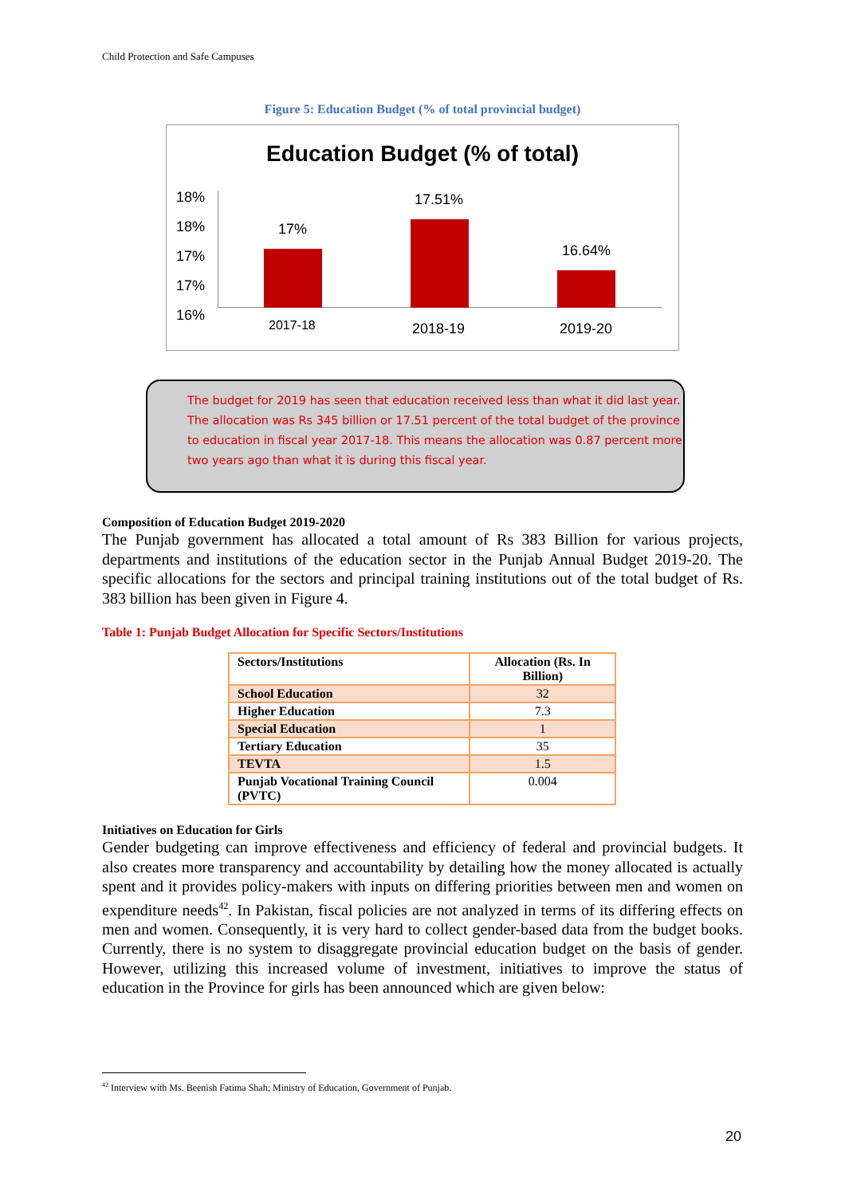Child Protection and Safe Campuses
Figure 5: Education Budget (% of total provincial budget)
Education Budget (% of total)
18%
18%
17%
17%
16%
17%
17.51%
16.64%
2017-18 2018-19 2019-20
The budget for 2019 has seen that education received less than what it did last year. The allocation was Rs 345 billion or 17.51 percent of the total budget of the province to education in fiscal year 2017-18. This means the allocation was 0.87 percent more two years ago than what it is during this fiscal year.
Composition of Education Budget 2019-2020
The Punjab government has allocated a total amount of Rs 383 Billion for various projects, departments and institutions of the education sector in the Punjab Annual Budget 2019-20. The specific allocations for the sectors and principal training institutions out of the total budget of Rs. 383 billion has been given in Figure 4.
Table 1: Punjab Budget Allocation for Specific Sectors/Institutions
| Sectors/Institutions | Allocation (Rs. In Billion) |
| --- | --- |
| School Education | 32 |
| Higher Education | 7.3 |
| Special Education | 1 |
| Tertiary Education | 35 |
| TEVTA | 1.5 |
| Punjab Vocational Training Council (PVTC) | 0.004 |
Initiatives on Education for Girls
Gender budgeting can improve effectiveness and efficiency of federal and provincial budgets. It also creates more transparency and accountability by detailing how the money allocated is actually spent and it provides policy-makers with inputs on differing priorities between men and women on expenditure needs<sup>42</sup>. In Pakistan, fiscal policies are not analyzed in terms of its differing effects on men and women. Consequently, it is very hard to collect gender-based data from the budget books. Currently, there is no system to disaggregate provincial education budget on the basis of gender. However, utilizing this increased volume of investment, initiatives to improve the status of education in the Province for girls has been announced which are given below:
<sup>42</sup> Interview with Ms. Beenish Fatima Shah; Ministry of Education, Government of Punjab.
20